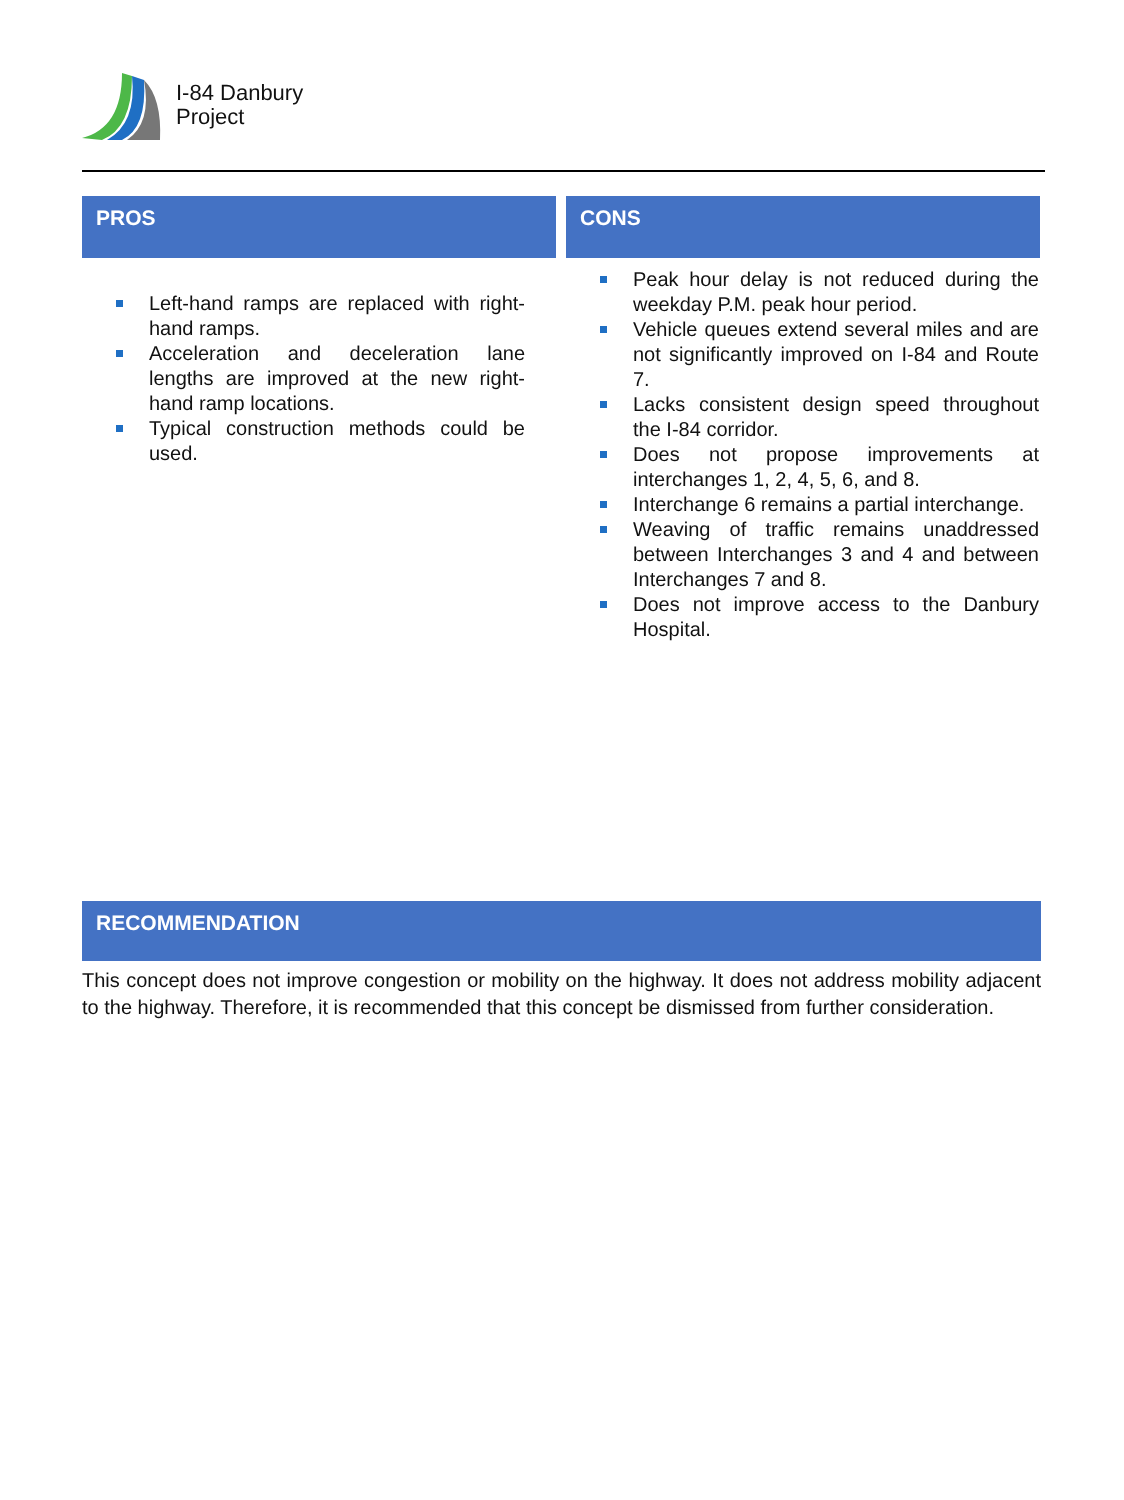I-84 Danbury
Project
| PROS | CONS |
| --- | --- |
| Left-hand ramps are replaced with right-hand ramps. Acceleration and deceleration lane lengths are improved at the new right-hand ramp locations. Typical construction methods could be used. | Peak hour delay is not reduced during the weekday P.M. peak hour period. Vehicle queues extend several miles and are not significantly improved on I-84 and Route 7. Lacks consistent design speed throughout the I-84 corridor. Does not propose improvements at interchanges 1, 2, 4, 5, 6, and 8. Interchange 6 remains a partial interchange. Weaving of traffic remains unaddressed between Interchanges 3 and 4 and between Interchanges 7 and 8. Does not improve access to the Danbury Hospital. |
RECOMMENDATION
This concept does not improve congestion or mobility on the highway. It does not address mobility adjacent to the highway. Therefore, it is recommended that this concept be dismissed from further consideration.